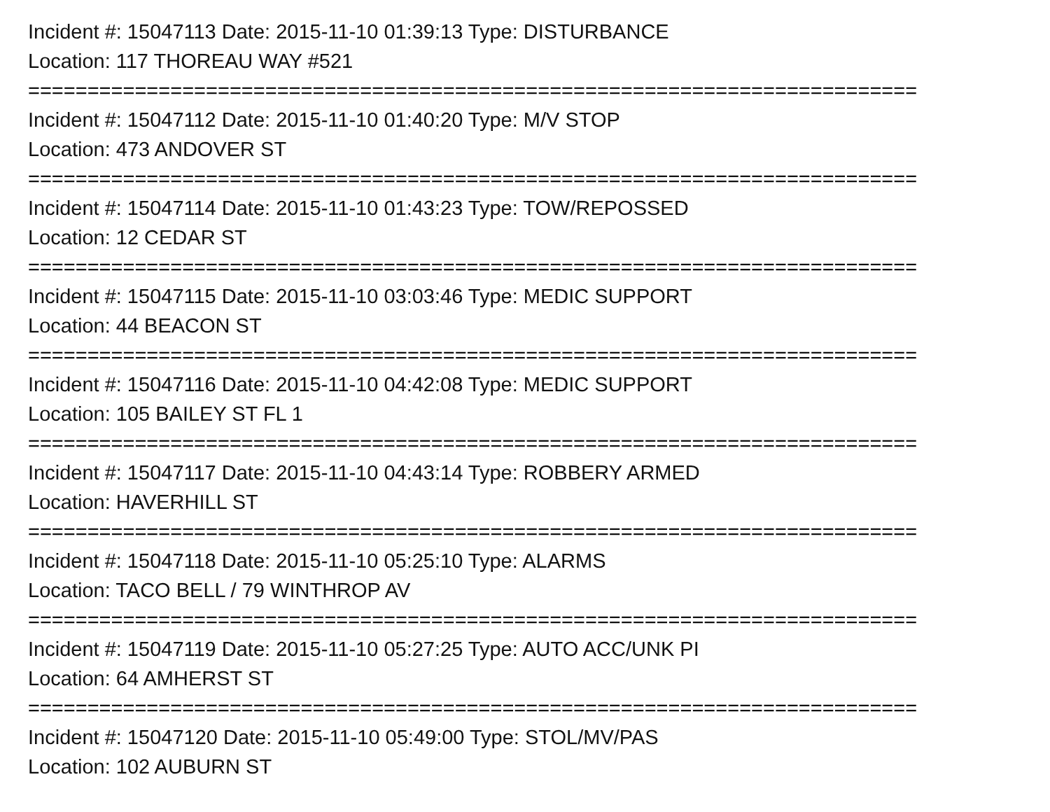Incident #: 15047113 Date: 2015-11-10 01:39:13 Type: DISTURBANCE
Location: 117 THOREAU WAY #521
===========================================================================
Incident #: 15047112 Date: 2015-11-10 01:40:20 Type: M/V STOP
Location: 473 ANDOVER ST
===========================================================================
Incident #: 15047114 Date: 2015-11-10 01:43:23 Type: TOW/REPOSSED
Location: 12 CEDAR ST
===========================================================================
Incident #: 15047115 Date: 2015-11-10 03:03:46 Type: MEDIC SUPPORT
Location: 44 BEACON ST
===========================================================================
Incident #: 15047116 Date: 2015-11-10 04:42:08 Type: MEDIC SUPPORT
Location: 105 BAILEY ST FL 1
===========================================================================
Incident #: 15047117 Date: 2015-11-10 04:43:14 Type: ROBBERY ARMED
Location: HAVERHILL ST
===========================================================================
Incident #: 15047118 Date: 2015-11-10 05:25:10 Type: ALARMS
Location: TACO BELL / 79 WINTHROP AV
===========================================================================
Incident #: 15047119 Date: 2015-11-10 05:27:25 Type: AUTO ACC/UNK PI
Location: 64 AMHERST ST
===========================================================================
Incident #: 15047120 Date: 2015-11-10 05:49:00 Type: STOL/MV/PAS
Location: 102 AUBURN ST